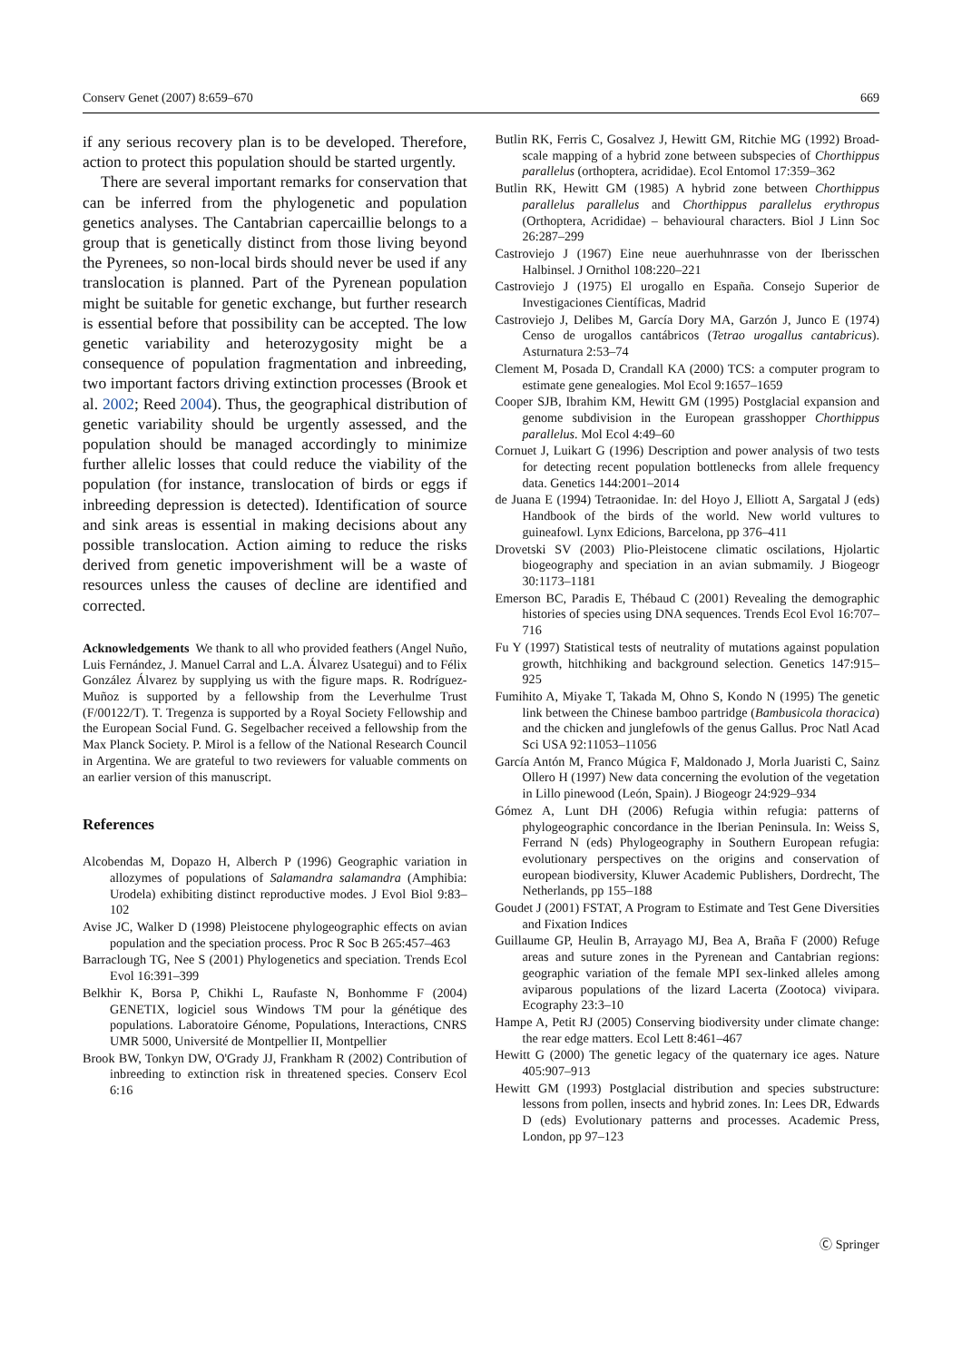Conserv Genet (2007) 8:659–670 669
if any serious recovery plan is to be developed. Therefore, action to protect this population should be started urgently.
There are several important remarks for conservation that can be inferred from the phylogenetic and population genetics analyses. The Cantabrian capercaillie belongs to a group that is genetically distinct from those living beyond the Pyrenees, so non-local birds should never be used if any translocation is planned. Part of the Pyrenean population might be suitable for genetic exchange, but further research is essential before that possibility can be accepted. The low genetic variability and heterozygosity might be a consequence of population fragmentation and inbreeding, two important factors driving extinction processes (Brook et al. 2002; Reed 2004). Thus, the geographical distribution of genetic variability should be urgently assessed, and the population should be managed accordingly to minimize further allelic losses that could reduce the viability of the population (for instance, translocation of birds or eggs if inbreeding depression is detected). Identification of source and sink areas is essential in making decisions about any possible translocation. Action aiming to reduce the risks derived from genetic impoverishment will be a waste of resources unless the causes of decline are identified and corrected.
Acknowledgements We thank to all who provided feathers (Angel Nuño, Luis Fernández, J. Manuel Carral and L.A. Álvarez Usategui) and to Félix González Álvarez by supplying us with the figure maps. R. Rodríguez-Muñoz is supported by a fellowship from the Leverhulme Trust (F/00122/T). T. Tregenza is supported by a Royal Society Fellowship and the European Social Fund. G. Segelbacher received a fellowship from the Max Planck Society. P. Mirol is a fellow of the National Research Council in Argentina. We are grateful to two reviewers for valuable comments on an earlier version of this manuscript.
References
Alcobendas M, Dopazo H, Alberch P (1996) Geographic variation in allozymes of populations of Salamandra salamandra (Amphibia: Urodela) exhibiting distinct reproductive modes. J Evol Biol 9:83–102
Avise JC, Walker D (1998) Pleistocene phylogeographic effects on avian population and the speciation process. Proc R Soc B 265:457–463
Barraclough TG, Nee S (2001) Phylogenetics and speciation. Trends Ecol Evol 16:391–399
Belkhir K, Borsa P, Chikhi L, Raufaste N, Bonhomme F (2004) GENETIX, logiciel sous Windows TM pour la génétique des populations. Laboratoire Génome, Populations, Interactions, CNRS UMR 5000, Université de Montpellier II, Montpellier
Brook BW, Tonkyn DW, O'Grady JJ, Frankham R (2002) Contribution of inbreeding to extinction risk in threatened species. Conserv Ecol 6:16
Butlin RK, Ferris C, Gosalvez J, Hewitt GM, Ritchie MG (1992) Broad-scale mapping of a hybrid zone between subspecies of Chorthippus parallelus (orthoptera, acrididae). Ecol Entomol 17:359–362
Butlin RK, Hewitt GM (1985) A hybrid zone between Chorthippus parallelus parallelus and Chorthippus parallelus erythropus (Orthoptera, Acrididae) – behavioural characters. Biol J Linn Soc 26:287–299
Castroviejo J (1967) Eine neue auerhuhnrasse von der Iberisschen Halbinsel. J Ornithol 108:220–221
Castroviejo J (1975) El urogallo en España. Consejo Superior de Investigaciones Científicas, Madrid
Castroviejo J, Delibes M, García Dory MA, Garzón J, Junco E (1974) Censo de urogallos cantábricos (Tetrao urogallus cantabricus). Asturnatura 2:53–74
Clement M, Posada D, Crandall KA (2000) TCS: a computer program to estimate gene genealogies. Mol Ecol 9:1657–1659
Cooper SJB, Ibrahim KM, Hewitt GM (1995) Postglacial expansion and genome subdivision in the European grasshopper Chorthippus parallelus. Mol Ecol 4:49–60
Cornuet J, Luikart G (1996) Description and power analysis of two tests for detecting recent population bottlenecks from allele frequency data. Genetics 144:2001–2014
de Juana E (1994) Tetraonidae. In: del Hoyo J, Elliott A, Sargatal J (eds) Handbook of the birds of the world. New world vultures to guineafowl. Lynx Edicions, Barcelona, pp 376–411
Drovetski SV (2003) Plio-Pleistocene climatic oscilations, Hjolartic biogeography and speciation in an avian submamily. J Biogeogr 30:1173–1181
Emerson BC, Paradis E, Thébaud C (2001) Revealing the demographic histories of species using DNA sequences. Trends Ecol Evol 16:707–716
Fu Y (1997) Statistical tests of neutrality of mutations against population growth, hitchhiking and background selection. Genetics 147:915–925
Fumihito A, Miyake T, Takada M, Ohno S, Kondo N (1995) The genetic link between the Chinese bamboo partridge (Bambusicola thoracica) and the chicken and junglefowls of the genus Gallus. Proc Natl Acad Sci USA 92:11053–11056
García Antón M, Franco Múgica F, Maldonado J, Morla Juaristi C, Sainz Ollero H (1997) New data concerning the evolution of the vegetation in Lillo pinewood (León, Spain). J Biogeogr 24:929–934
Gómez A, Lunt DH (2006) Refugia within refugia: patterns of phylogeographic concordance in the Iberian Peninsula. In: Weiss S, Ferrand N (eds) Phylogeography in Southern European refugia: evolutionary perspectives on the origins and conservation of european biodiversity, Kluwer Academic Publishers, Dordrecht, The Netherlands, pp 155–188
Goudet J (2001) FSTAT, A Program to Estimate and Test Gene Diversities and Fixation Indices
Guillaume GP, Heulin B, Arrayago MJ, Bea A, Braña F (2000) Refuge areas and suture zones in the Pyrenean and Cantabrian regions: geographic variation of the female MPI sex-linked alleles among aviparous populations of the lizard Lacerta (Zootoca) vivipara. Ecography 23:3–10
Hampe A, Petit RJ (2005) Conserving biodiversity under climate change: the rear edge matters. Ecol Lett 8:461–467
Hewitt G (2000) The genetic legacy of the quaternary ice ages. Nature 405:907–913
Hewitt GM (1993) Postglacial distribution and species substructure: lessons from pollen, insects and hybrid zones. In: Lees DR, Edwards D (eds) Evolutionary patterns and processes. Academic Press, London, pp 97–123
Ⓒ Springer